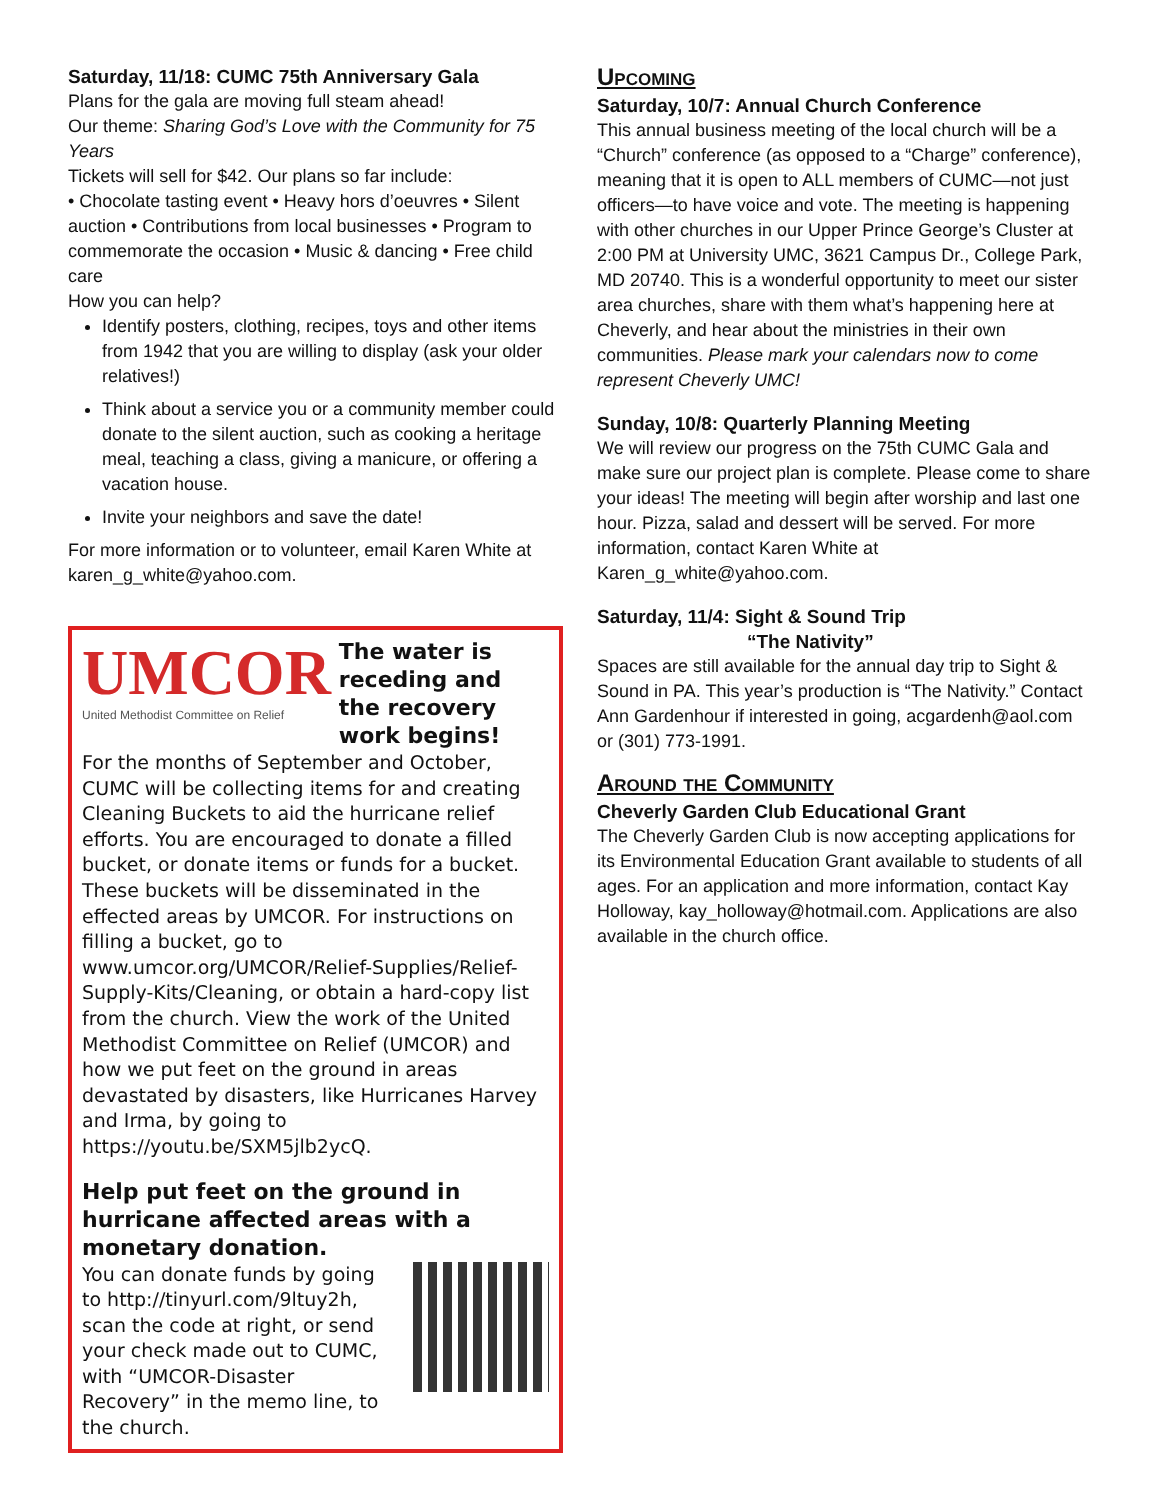Saturday, 11/18: CUMC 75th Anniversary Gala
Plans for the gala are moving full steam ahead!
Our theme: Sharing God’s Love with the Community for 75 Years
Tickets will sell for $42. Our plans so far include:
• Chocolate tasting event • Heavy hors d’oeuvres • Silent auction • Contributions from local businesses • Program to commemorate the occasion • Music & dancing • Free child care
How you can help?
Identify posters, clothing, recipes, toys and other items from 1942 that you are willing to display (ask your older relatives!)
Think about a service you or a community member could donate to the silent auction, such as cooking a heritage meal, teaching a class, giving a manicure, or offering a vacation house.
Invite your neighbors and save the date!
For more information or to volunteer, email Karen White at karen_g_white@yahoo.com.
UMCOR
United Methodist Committee on Relief
The water is receding and the recovery work begins!
For the months of September and October, CUMC will be collecting items for and creating Cleaning Buckets to aid the hurricane relief efforts. You are encouraged to donate a filled bucket, or donate items or funds for a bucket. These buckets will be disseminated in the effected areas by UMCOR. For instructions on filling a bucket, go to www.umcor.org/UMCOR/Relief-Supplies/Relief-Supply-Kits/Cleaning, or obtain a hard-copy list from the church. View the work of the United Methodist Committee on Relief (UMCOR) and how we put feet on the ground in areas devastated by disasters, like Hurricanes Harvey and Irma, by going to https://youtu.be/SXM5jlb2ycQ.
Help put feet on the ground in hurricane affected areas with a monetary donation.
You can donate funds by going to http://tinyurl.com/9ltuy2h, scan the code at right, or send your check made out to CUMC, with “UMCOR-Disaster Recovery” in the memo line, to the church.
Upcoming
Saturday, 10/7: Annual Church Conference
This annual business meeting of the local church will be a “Church” conference (as opposed to a “Charge” conference), meaning that it is open to ALL members of CUMC—not just officers—to have voice and vote. The meeting is happening with other churches in our Upper Prince George’s Cluster at 2:00 PM at University UMC, 3621 Campus Dr., College Park, MD 20740. This is a wonderful opportunity to meet our sister area churches, share with them what’s happening here at Cheverly, and hear about the ministries in their own communities. Please mark your calendars now to come represent Cheverly UMC!
Sunday, 10/8: Quarterly Planning Meeting
We will review our progress on the 75th CUMC Gala and make sure our project plan is complete. Please come to share your ideas! The meeting will begin after worship and last one hour. Pizza, salad and dessert will be served. For more information, contact Karen White at Karen_g_white@yahoo.com.
Saturday, 11/4: Sight & Sound Trip
“The Nativity”
Spaces are still available for the annual day trip to Sight & Sound in PA. This year’s production is “The Nativity.” Contact Ann Gardenhour if interested in going, acgardenh@aol.com or (301) 773-1991.
Around the Community
Cheverly Garden Club Educational Grant
The Cheverly Garden Club is now accepting applications for its Environmental Education Grant available to students of all ages. For an application and more information, contact Kay Holloway, kay_holloway@hotmail.com. Applications are also available in the church office.